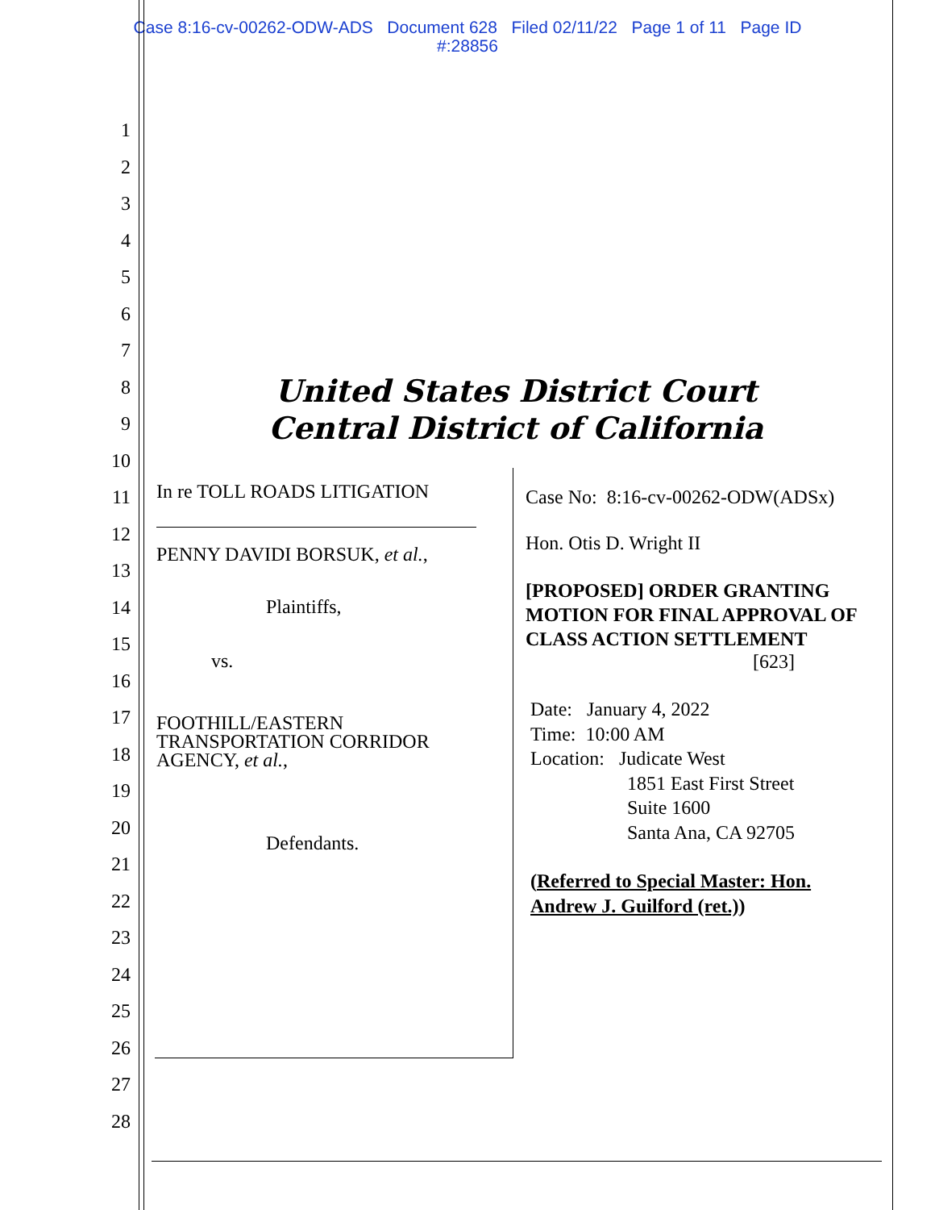Case 8:16-cv-00262-ODW-ADS Document 628 Filed 02/11/22 Page 1 of 11 Page ID
#:28856
1
2
3
4
5
6
7
8
9
10
11
12
13
14
15
16
17
18
19
20
21
22
23
24
25
26
27
28
United States District Court
Central District of California
In re TOLL ROADS LITIGATION
PENNY DAVIDI BORSUK, et al.,
Plaintiffs,
vs.
FOOTHILL/EASTERN TRANSPORTATION CORRIDOR AGENCY, et al.,
Defendants.
Case No: 8:16-cv-00262-ODW(ADSx)
Hon. Otis D. Wright II
[PROPOSED] ORDER GRANTING MOTION FOR FINAL APPROVAL OF CLASS ACTION SETTLEMENT
[623]
Date: January 4, 2022
Time: 10:00 AM
Location: Judicate West
1851 East First Street
Suite 1600
Santa Ana, CA 92705
(Referred to Special Master: Hon. Andrew J. Guilford (ret.))